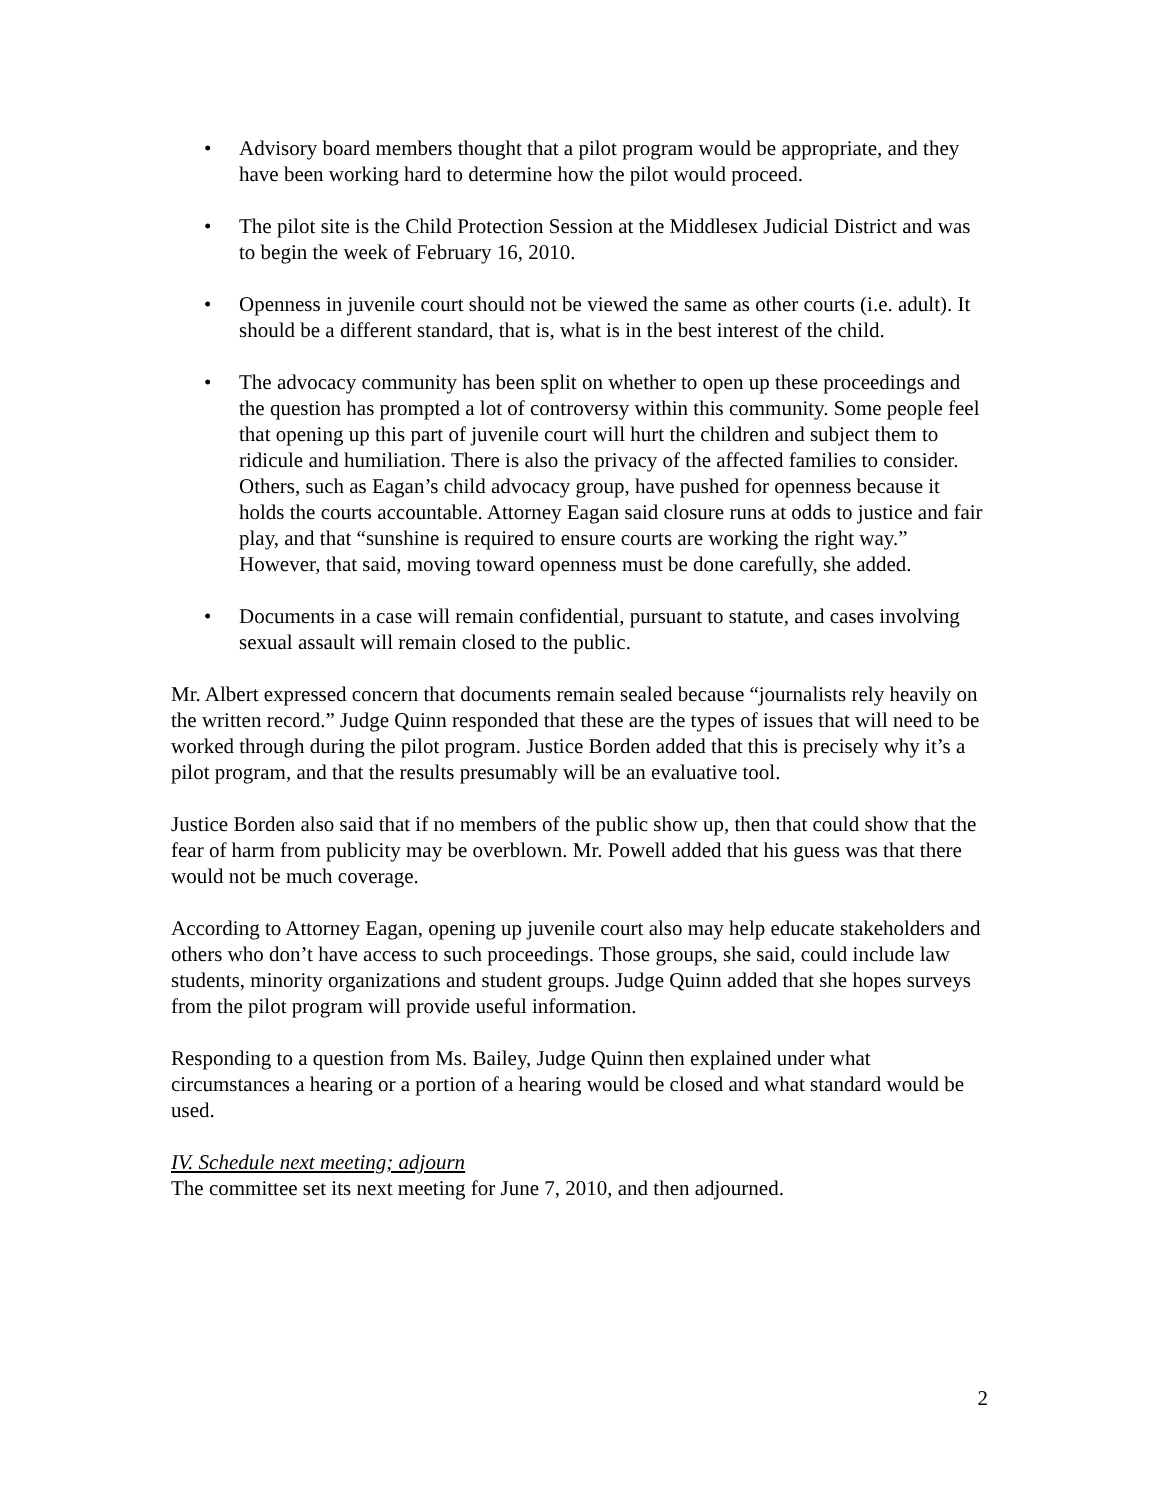• Advisory board members thought that a pilot program would be appropriate, and they have been working hard to determine how the pilot would proceed.
• The pilot site is the Child Protection Session at the Middlesex Judicial District and was to begin the week of February 16, 2010.
• Openness in juvenile court should not be viewed the same as other courts (i.e. adult). It should be a different standard, that is, what is in the best interest of the child.
• The advocacy community has been split on whether to open up these proceedings and the question has prompted a lot of controversy within this community. Some people feel that opening up this part of juvenile court will hurt the children and subject them to ridicule and humiliation. There is also the privacy of the affected families to consider. Others, such as Eagan’s child advocacy group, have pushed for openness because it holds the courts accountable. Attorney Eagan said closure runs at odds to justice and fair play, and that “sunshine is required to ensure courts are working the right way.” However, that said, moving toward openness must be done carefully, she added.
• Documents in a case will remain confidential, pursuant to statute, and cases involving sexual assault will remain closed to the public.
Mr. Albert expressed concern that documents remain sealed because “journalists rely heavily on the written record.” Judge Quinn responded that these are the types of issues that will need to be worked through during the pilot program. Justice Borden added that this is precisely why it’s a pilot program, and that the results presumably will be an evaluative tool.
Justice Borden also said that if no members of the public show up, then that could show that the fear of harm from publicity may be overblown. Mr. Powell added that his guess was that there would not be much coverage.
According to Attorney Eagan, opening up juvenile court also may help educate stakeholders and others who don’t have access to such proceedings. Those groups, she said, could include law students, minority organizations and student groups. Judge Quinn added that she hopes surveys from the pilot program will provide useful information.
Responding to a question from Ms. Bailey, Judge Quinn then explained under what circumstances a hearing or a portion of a hearing would be closed and what standard would be used.
IV. Schedule next meeting; adjourn
The committee set its next meeting for June 7, 2010, and then adjourned.
2